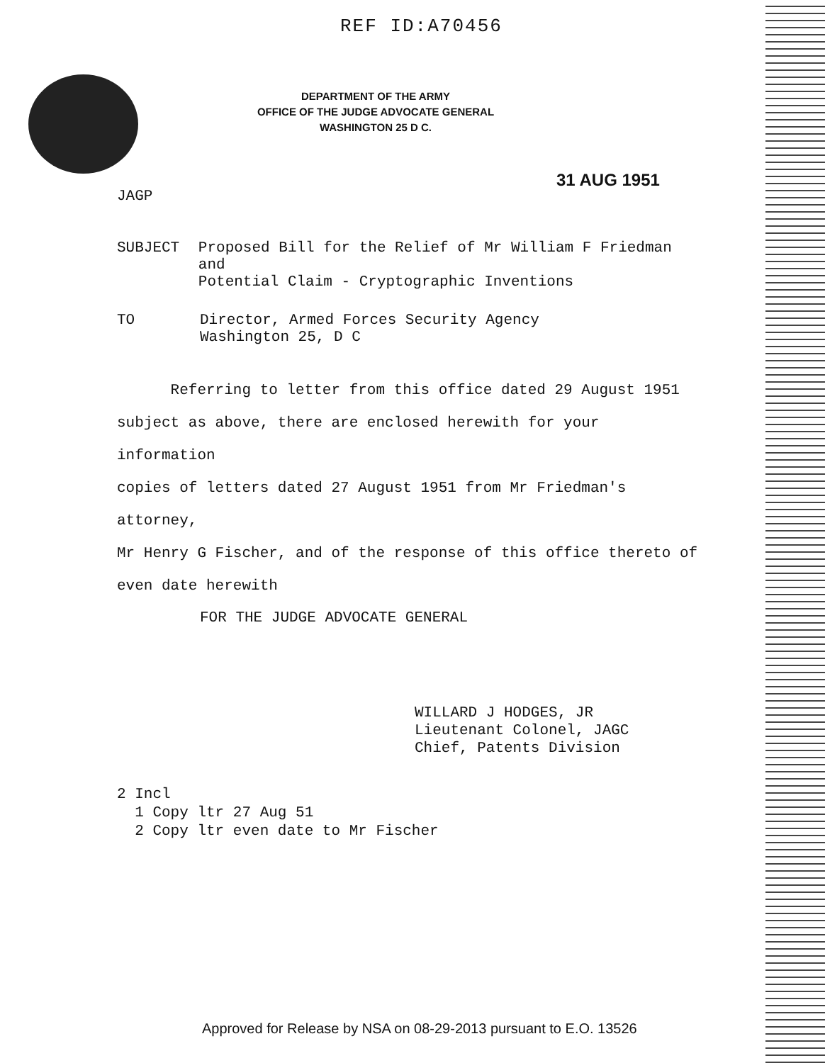REF ID:A70456
DEPARTMENT OF THE ARMY
OFFICE OF THE JUDGE ADVOCATE GENERAL
WASHINGTON 25 D C.
31 AUG 1951
JAGP
SUBJECT Proposed Bill for the Relief of Mr William F Friedman and
Potential Claim - Cryptographic Inventions
TO Director, Armed Forces Security Agency
Washington 25, D C
Referring to letter from this office dated 29 August 1951
subject as above, there are enclosed herewith for your information
copies of letters dated 27 August 1951 from Mr Friedman's attorney,
Mr Henry G Fischer, and of the response of this office thereto of
even date herewith
FOR THE JUDGE ADVOCATE GENERAL
WILLARD J HODGES, JR
Lieutenant Colonel, JAGC
Chief, Patents Division
2 Incl
1 Copy ltr 27 Aug 51
2 Copy ltr even date to Mr Fischer
Approved for Release by NSA on 08-29-2013 pursuant to E.O. 13526